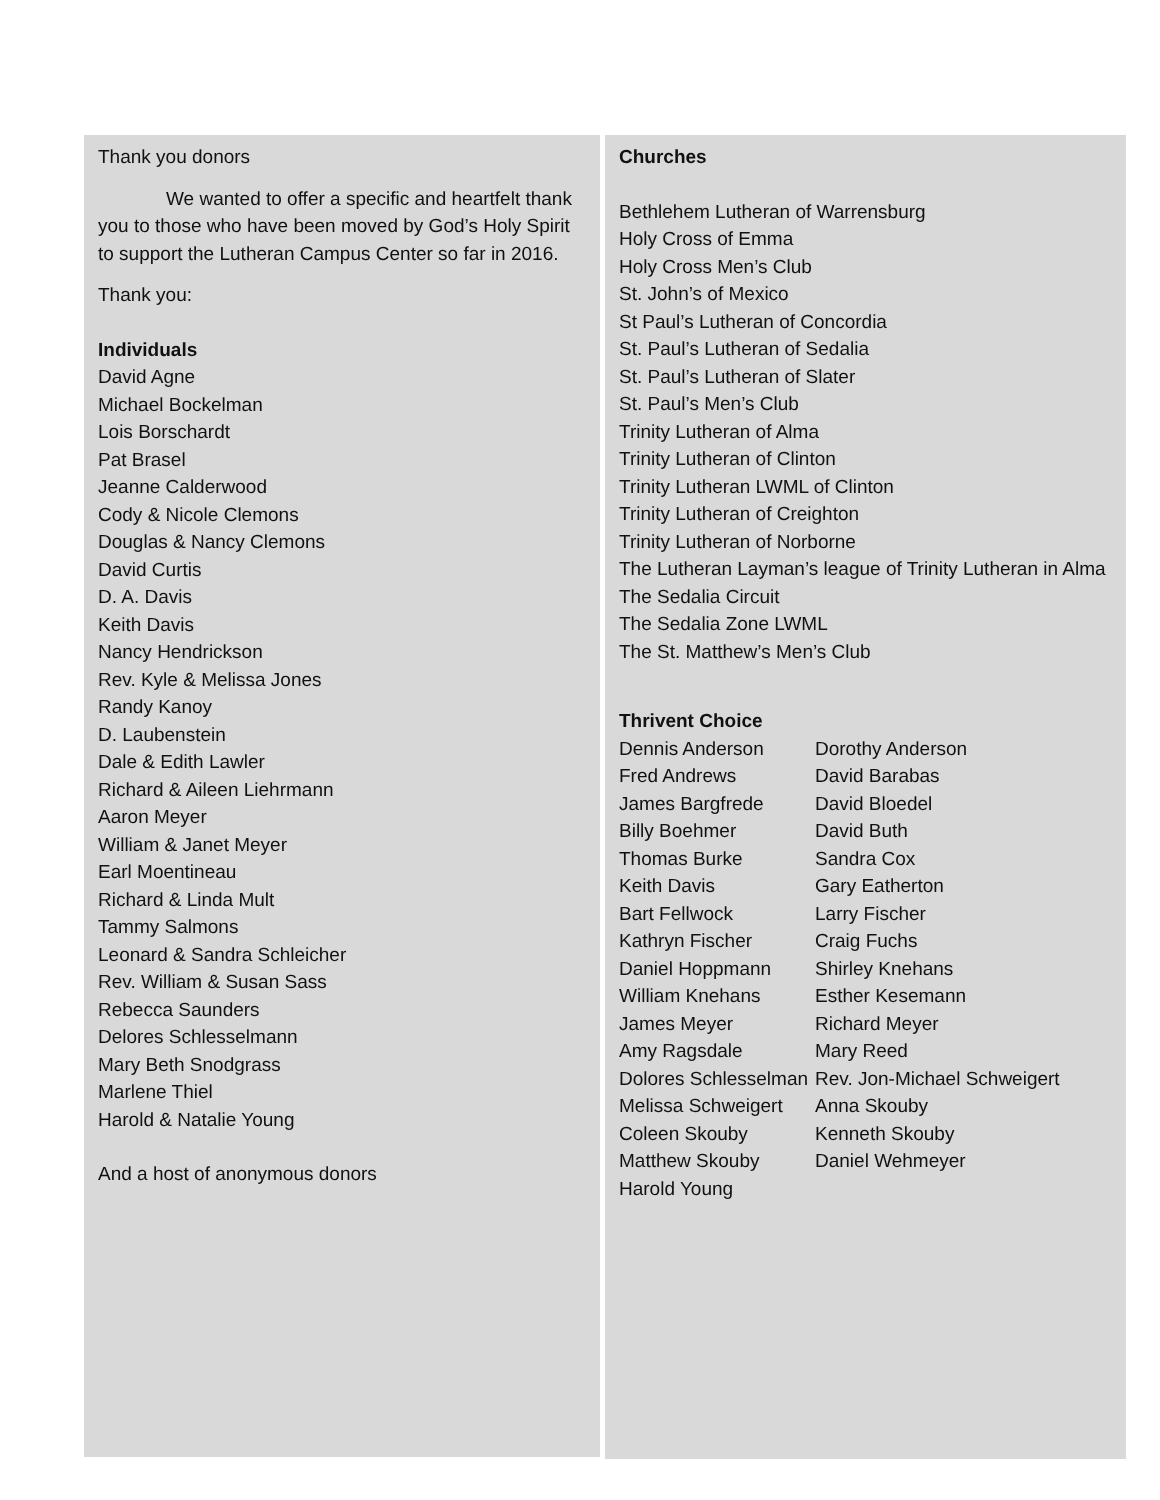Thank you donors
We wanted to offer a specific and heartfelt thank you to those who have been moved by God’s Holy Spirit to support the Lutheran Campus Center so far in 2016.
Thank you:
Individuals
David Agne
Michael Bockelman
Lois Borschardt
Pat Brasel
Jeanne Calderwood
Cody & Nicole Clemons
Douglas & Nancy Clemons
David Curtis
D. A. Davis
Keith Davis
Nancy Hendrickson
Rev. Kyle & Melissa Jones
Randy Kanoy
D. Laubenstein
Dale & Edith Lawler
Richard & Aileen Liehrmann
Aaron Meyer
William & Janet Meyer
Earl Moentineau
Richard & Linda Mult
Tammy Salmons
Leonard & Sandra Schleicher
Rev. William & Susan Sass
Rebecca Saunders
Delores Schlesselmann
Mary Beth Snodgrass
Marlene Thiel
Harold & Natalie Young
And a host of anonymous donors
Churches
Bethlehem Lutheran of Warrensburg
Holy Cross of Emma
Holy Cross Men’s Club
St. John’s of Mexico
St Paul’s Lutheran of Concordia
St. Paul’s Lutheran of Sedalia
St. Paul’s Lutheran of Slater
St. Paul’s Men’s Club
Trinity Lutheran of Alma
Trinity Lutheran of Clinton
Trinity Lutheran LWML of Clinton
Trinity Lutheran of Creighton
Trinity Lutheran of Norborne
The Lutheran Layman’s league of Trinity Lutheran in Alma
The Sedalia Circuit
The Sedalia Zone LWML
The St. Matthew’s Men’s Club
Thrivent Choice
| Dennis Anderson | Dorothy Anderson |
| Fred Andrews | David Barabas |
| James Bargfrede | David Bloedel |
| Billy Boehmer | David Buth |
| Thomas Burke | Sandra Cox |
| Keith Davis | Gary Eatherton |
| Bart Fellwock | Larry Fischer |
| Kathryn Fischer | Craig Fuchs |
| Daniel Hoppmann | Shirley Knehans |
| William Knehans | Esther Kesemann |
| James Meyer | Richard Meyer |
| Amy Ragsdale | Mary Reed |
| Dolores Schlesselman | Rev. Jon-Michael Schweigert |
| Melissa Schweigert | Anna Skouby |
| Coleen Skouby | Kenneth Skouby |
| Matthew Skouby | Daniel Wehmeyer |
| Harold Young | |